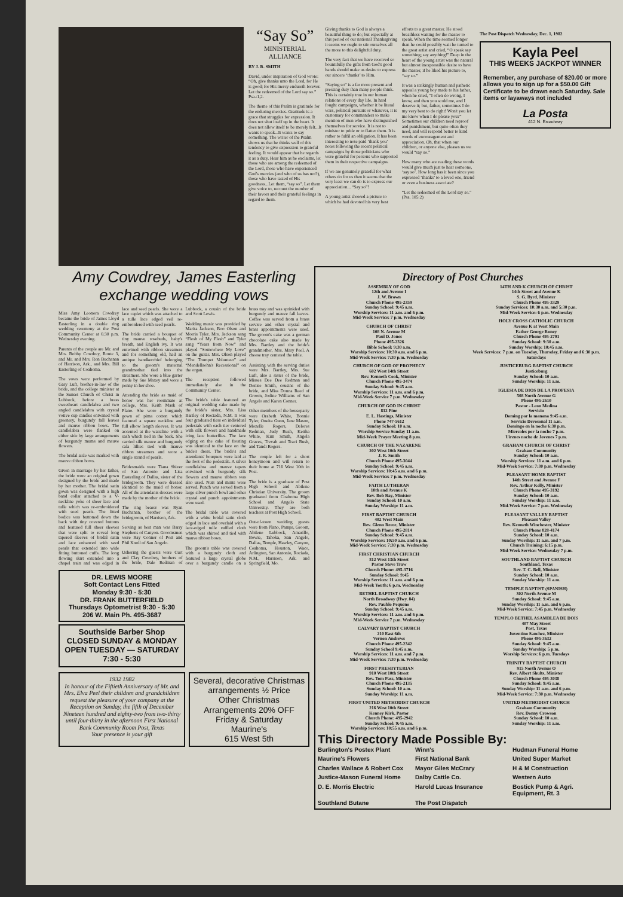“Say So”
MINISTERIAL ALLIANCE
BY J. R. SMITH
David, under inspiration of God wrote: “Oh, give thanks unto the Lord, for He is good; for His mercy endureth forever. Let the redeemed of the Lord say so.” Psa.:1,2.
The theme of this Psalm is gratitude for the enduring mercies. Gratitude is a grace that struggles for expression. It does not shut itself up in the heart. It does not allow itself to be merely felt...It wants to speak...It wants to say something. The writer of the Psalm shows us that he thinks well of this tendency to give expression to grateful feeling. It would appear that he regards it as a duty. Hear him as he exclaims, let those who are among the redeemed of the Lord, those who have experienced God's mercies (and who of us has not?), those who have tasted of His goodness...Let them, “say so”. Let them give voice to, recount the number of their favors and their grateful feelings in regard to them.
Giving thanks to God is always a beautiful thing to do; but especially at this period of our national Thanksgiving it seems we ought to stir ourselves all the more to this delightful duty.
The very fact that we have received so bountifully the gifts from God's good hands should make us desire to express our sincere ‘thanks’ to Him.
“Saying so” is a far more present and pressing duty than many people think. This is certainly true in our human relations of every day life. In hard fought campaigns, whether it be literal wars, political pursuits or whatever, it is customary for commanders to make mention of men who have distinguished themselves for service. It is not to minister to pride or to flatter them. It is rather to fulfil an obligation. It has been interesting to note paid ‘thank you’ notes following the recent political campaigns by those politicians who were grateful for persons who supported them in their respective campaigns.
If we are genuinely grateful for what others do for us then it seems that the very least we can do is to express our appreciation... “Say so”!
A young artist showed a picture to which he had devoted his very best efforts to a great master. He stood breathless waiting for the master to speak. When the time seemed longer than he could possibly wait he turned to the great artist and cried, “O speak say something; say anything!” Deep in the heart of the young artist was the natural but almost inexpressible desire to have the master, if he liked his picture to, “say so.”
It was a strikingly human and pathetic appeal a young boy made to his father, when he cried, “I often do wrong, I know, and then you scold me, and I deserve it; but, father, sometimes I do my very best to do right! Won't you let me know when I do please you?” Sometimes our children need reproof and punishment, but quite often they need, and will respond better to kind words of encouragement and appreciation. Oh, that when our children, or anyone else, pleases us we would “say so.”
How many who are reading these words would give much just to hear someone, ‘say so’. How long has it been since you expressed ‘thanks’ to a loved one, friend or even a business associate?
“Let the redeemed of the Lord say so.” (Psa. 105:2)
The Post Dispatch Wednesday, Dec. 1, 1982
Kayla Peel
THIS WEEKS JACKPOT WINNER
Remember, any purchase of $20.00 or more allows you to sign up for a $50.00 Gift Certificate to be drawn each Saturday. Sale items or layaways not included
La Posta
412 N. Broadway
Amy Cowdrey, James Easterling exchange wedding vows
Miss Amy Leonora Cowdrey became the bride of James Lloyd Easterling in a double ring wedding ceremony at the Post Community Center at 6:30 p.m. Wednesday evening.
Parents of the couple are Mr. and Mrs. Bobby Cowdrey, Route 3, and Mr. and Mrs. Ron Buchanan of Harrison, Ark., and Mrs. Bill Easterling of Coahoma.
The vows were performed by Gary Luft, brother-in-law of the bride, and the college minister at the Sunset Church of Christ in Lubbock, before a brass sweetheart candlelabra and two angled candlelabra with crystal votive cup candles entwined with greenery, burgundy fall leaves and mauve ribbon bows. The candlelabra were flanked on either side by large arrangements of burgundy mums and mauve flowers.
The bridal aisle was marked with mauve ribbon bows.
Given in marriage by her father, the bride wore an original gown designed by the bride and made by her mother. The bridal satin gown was designed with a high band collar attached to a V-neckline yoke of sheer lace and tulle which was re-embroidered with seed pearls. The fitted bodice was buttoned down the back with tiny covered buttons and featured full sheer sleeves that were split to reveal long tapered sleeves of bridal satin and lace enhanced with seed pearls that extended into wide fitting buttoned cuffs. The long flowing skirt extended into a chapel train and was edged in lace and seed pearls. She wore a lace caplet which was attached to a tulle lace edged veil re-embroidered with seed pearls.
The bride carried a bouquet of tiny mauve rosebuds, baby's breath, and English ivy. It was entwined with ribbon streamers and for something old, had an antique handkerchief belonging to the groom's maternal grandmother tied into the streamers. She wore a blue garter made by Sue Maxey and wore a penny in her shoe.
Attending the bride as maid of honor was her roommate at college, Mrs. Keith Mask of Plano. She wore a burgundy gown of pima cotton which featured a square neckline and full elbow length sleeves. It was accented at the waistline with a sash which tied in the back. She carried silk mauve and burgundy cala lillies tied with mauve ribbon streamers and wore a single strand of pearls.
Bridesmaids were Tiana Shiver of San Antonio and Lisa Easterling of Dallas, sister of the bridegroom. They were dressed identical to the maid of honor. All of the attendants dresses were made by the mother of the bride.
The ring bearer was Ryan Buchanan, brother of the bridegroom, of Harrison, Ark.
Serving as best man was Barry Stephens of Canyon. Groomsmen were Ray Conner of Post and Phil Knoll of San Angelo.
Ushering the guests were Curt and Clay Cowdrey, brothers of the bride, Dale Redman of Lubbock, a cousin of the bride and Scott Lewis.
Wedding music was provided by Marita Jackson, Boo Olson and Morris Tyler. Mrs. Jackson sang “Flesh of My Flesh” and Tyler sang “Years from Now” and played “Somewhere My Love” on the guitar. Mrs. Olson played “The Trumpet Volunteer” and “Mendellsohn's Recessional” on the organ.
The reception followed immediately also in the Community Center.
The bride's table featured an original wedding cake made by the bride's sister, Mrs. Lisa Bartley of Rociada, N.M. It was four graduated tiers on individual pedestals with each tier centered with silk flowers and handmade icing lace butterflies. The lace edging on the cake of frosting was identical to the lace on the bride's dress. The bride's and attendants' bouquets were laid at the foot of the pedestals. A silver candlelabra and mauve tapers entwined with burgundy silk flowers and mauve ribbon was also used. Nuts and mints were served. Punch was served from a large silver punch bowl and other crystal and punch appointments were used.
The bridal table was covered with a white bridal satin cloth edged in lace and overlaid with a lace-edged tulle ruffled cloth which was shirred and tied with mauve ribbon bows.
The groom's table was covered with a burgundy cloth and featured a large crystal globe over a burgundy candle on a brass tray and was sprinkled with burgundy and mauve fall leaves. Coffee was served from a brass service and other crystal and brass appointments were used. The groom's cake was a german chocolate cake also made by Mrs. Bartley and the bride's grandmother, Mrs. Mary Peel. A cheese tray centered the table.
Assisting with the serving duties were Mrs. Bartley, Mrs. Sue Luft, also a sister of the bride, Misses Dee Dee Redman and Denise Smith, cousins of the bride, and Miss Donna Reed of Groom, Jodine Williams of San Angelo and Karen Conner.
Other members of the houseparty were Orabeth White, Bonnie Tyler, Oneita Gunn, Jane Mason, Mozelle Rogers, Delores Redman, Judy Bush, Keitha White, Kim Smith, Angela Graves, Trevah and Traci Bush, and Tandi Rogers.
The couple left for a short honeymoon and will return to their home at 716 West 10th in Post.
The bride is a graduate of Post High School and Abilene Christian University. The groom graduated from Coahoma High School and Angelo State University. They are both teachers at Post High School.
Out-of-town wedding guests were from Plano, Pampa, Groom, Abilene Lubbock, Amarillo, Bowie, Tahoka, San Angelo, Dallas, Temple, Hawley, Canyon, Coahoma, Houston, Waco, Arlington, San Antonio, Rociada, N.M., Harrison, Ark. and Springfield, Mo.
DR. LEWIS MOORE
Soft Contact Lens Fitted
Monday 9:30 - 5:30
DR. FRANK BUTTERFIELD
Thursdays Optometrist 9:30 - 5:30
206 W. Main Ph. 495-3687
Southside Barber Shop
CLOSED SUNDAY & MONDAY
OPEN TUESDAY — SATURDAY
7:30 - 5:30
1932 1982
In honour of the Fiftieth Anniversary of Mr. and Mrs. Elva Peel their children and grandchildren request the pleasure of your company at the Reception on Sunday, the fifth of December Nineteen hundred and eighty-two from two-thirty until four-thirty in the afternoon First National Bank Community Room Post, Texas
Your presence is your gift
Several, decorative Christmas arrangements ½ Price
Other Christmas Arrangements 20% OFF
Friday & Saturday
Maurine's
615 West 5th
Directory of Post Churches
ASSEMBLY OF GOD
12th and Avenue I
J. W. Brown
Church Phone 495-2359
Sunday School: 9:45 a.m.
Worship Services: 11 a.m. and 6 p.m.
Mid-Week Service: 7 p.m. Wednesday
CHURCH OF CHRIST
108 N. Avenue M
Paul D. Jones
Phone 495-2326
Bible School: 9:30 a.m.
Worship Services: 10:30 a.m. and 6 p.m.
Mid-Week Service: 7:30 p.m. Wednesday
CHURCH OF GOD OF PROPHECY
602 West 14th Street
Rev. Kenneth Cook, Minister
Church Phone 495-3474
Sunday School: 9:45 a.m.
Worship Services: 11 a.m. and 6 p.m.
Mid-Week Service 7 p.m. Wednesday
CHURCH OF GOD IN CHRIST
812 Pine
E. L. Hastings, Minister
Phone 747-5612
Sunday School: 10 a.m.
Worship Service Sunday 11 a.m.
Mid-Week Prayer Meeting 8 p.m.
CHURCH OF THE NAZARENE
202 West 10th Street
J. R. Smith
Church Phone 495-3044
Sunday School: 9:45 a.m.
Worship Services: 10:45 a.m. and 6 p.m.
Mid-Week Service: 7 p.m. Wednesday
FAITH LUTHERAN
10th and Avenue K
Rev. Bob Ray, Minister
Sunday School: 10 a.m.
Sunday Worship: 11 a.m.
FIRST BAPTIST CHURCH
402 West Main
Rev. Glenn Reece, Minister
Church Phone 495-2814
Sunday School: 9:45 a.m.
Worship Services: 10:50 a.m. and 6 p.m.
Mid-Week Service: 7:30 p.m. Wednesday
FIRST CHRISTIAN CHURCH
812 West 13th Street
Pastor Steve Traw
Church Phone: 495-3716
Sunday School: 9:45
Worship Services: 11 a.m. and 6 p.m.
Mid-Week Youth: 6 p.m. Wednesday
BETHEL BAPTIST CHURCH
North Broadway (Hwy. 84)
Rev. Paublo Pequeno
Sunday School: 9:45 a.m.
Worship Services: 11 a.m. and 6 p.m.
Mid-Week Service 7 p.m. Wednesday
CALVARY BAPTIST CHURCH
210 East 6th
Vernon Andrews
Church Phone 495-2342
Sunday School 9:45 a.m.
Worship Services: 11 a.m. and 7 p.m.
Mid-Week Service: 7:30 p.m. Wednesday
FIRST PRESBYTERIAN
910 West 10th Street
Rev. Tom Pass, Minister
Church Phone 495-2135
Sunday School: 10 a.m.
Sunday Worship: 11 a.m.
FIRST UNITED METHODIST CHURCH
216 West 10th Street
Kenney Kirk, Pastor
Church Phone: 495-2942
Sunday School: 9:45 a.m.
Worship Services: 10:55 a.m. and 6 p.m.
14TH AND K CHURCH OF CHRIST
14th Street and Avenue K
S. G. Byrd, Minister
Church Phone 495-3329
Sunday Services: 10:30 a.m. and 5:30 p.m.
Mid-Week Service: 6 p.m. Wednesday
HOLY CROSS CATHOLIC CHURCH
Avenue K at West Main
Father George Roney
Church Phone 495-2791
Sunday School: 9:30 a.m.
Sunday Worship: 10:45 a.m.
Week Services: 7 p.m. on Tuesday, Thursday, Friday and 6:30 p.m. Saturdays
JUSTICEBURG BAPTIST CHURCH
Justiceburg
Sunday School: 10 a.m.
Sunday Worship: 11 a.m.
IGLESIA DE DIOS DE LA PROFESIA
508 North Avenue G
Phone 495-2610
Pastor - Leon Medina
Servicio
Doming por la manana 9:45 a.m.
Servicio Devosonal 11 a.m.
Domingo en la noche 6:30 p.m.
Miercoles por la noche 7 p.m.
Uirenes noche de Jovenes 7 p.m.
GRAHAM CHURCH OF CHRIST
Graham Community
Sunday School: 10 a.m.
Worship Services: 11 a.m. and 6 p.m.
Mid-Week Service: 7:30 p.m. Wednesday
PLEASANT HOME BAPTIST
14th Street and Avenue F
Rev. Arthur Kelly, Minister
Church Phone 495-3192
Sunday School: 10 a.m.
Sunday Worship: 11 a.m.
Mid-Week Service: 7 p.m. Wednesday
PLEASANT VALLEY BAPTIST
Pleasant Valley
Rev. Kenneth Winchester, Minister
Church Phone 828-4174
Sunday School: 10 a.m.
Sunday Worship: 11 a.m. and 7 p.m.
Church Training: 6:15 p.m.
Mid-Week Service: Wednesday 7 p.m.
SOUTHLAND BAPTIST CHURCH
Southland, Texas
Rev. T. C. Bell, Minister
Sunday School: 10 a.m.
Sunday Worship: 11 a.m.
TEMPLE BAPTIST (SPANISH)
302 North Avenue M
Sunday School: 9:45 a.m.
Sunday Worship: 11 a.m. and 6 p.m.
Mid-Week Service: 7:45 p.m. Wednesday
TEMPLO BETHEL ASAMBLEA DE DOIS
407 May Street
Post, Texas
Juventino Sanchez, Minister
Phone 495-3632
Sunday School: 9:45 a.m.
Sunday Worship: 5 p.m.
Worship Services: 6 p.m. Tuesdays
TRINITY BAPTIST CHURCH
915 North Avenue O
Rev. Albert Shults, Minister
Church Phone 495-3038
Sunday School: 9:45 a.m.
Sunday Worship: 11 a.m. and 6 p.m.
Mid-Week Service: 7:30 p.m. Wednesday
UNITED METHODIST CHURCH
Graham Community
Rev. Donny Crowson
Sunday School: 10 a.m.
Sunday Worship: 11 a.m.
This Directory Made Possible By:
Burlington's Postex Plant Winn's Hudman Funeral Home Maurine's Flowers First National Bank United Super Market Charles Wallace & Robert Cox Mayor Giles McCrary H & M Construction Justice-Mason Funeral Home Dalby Cattle Co. Western Auto D. E. Morris Electric Harold Lucas Insurance Bostick Pump & Agri. Equipment, Rt. 3 Southland Butane The Post Dispatch